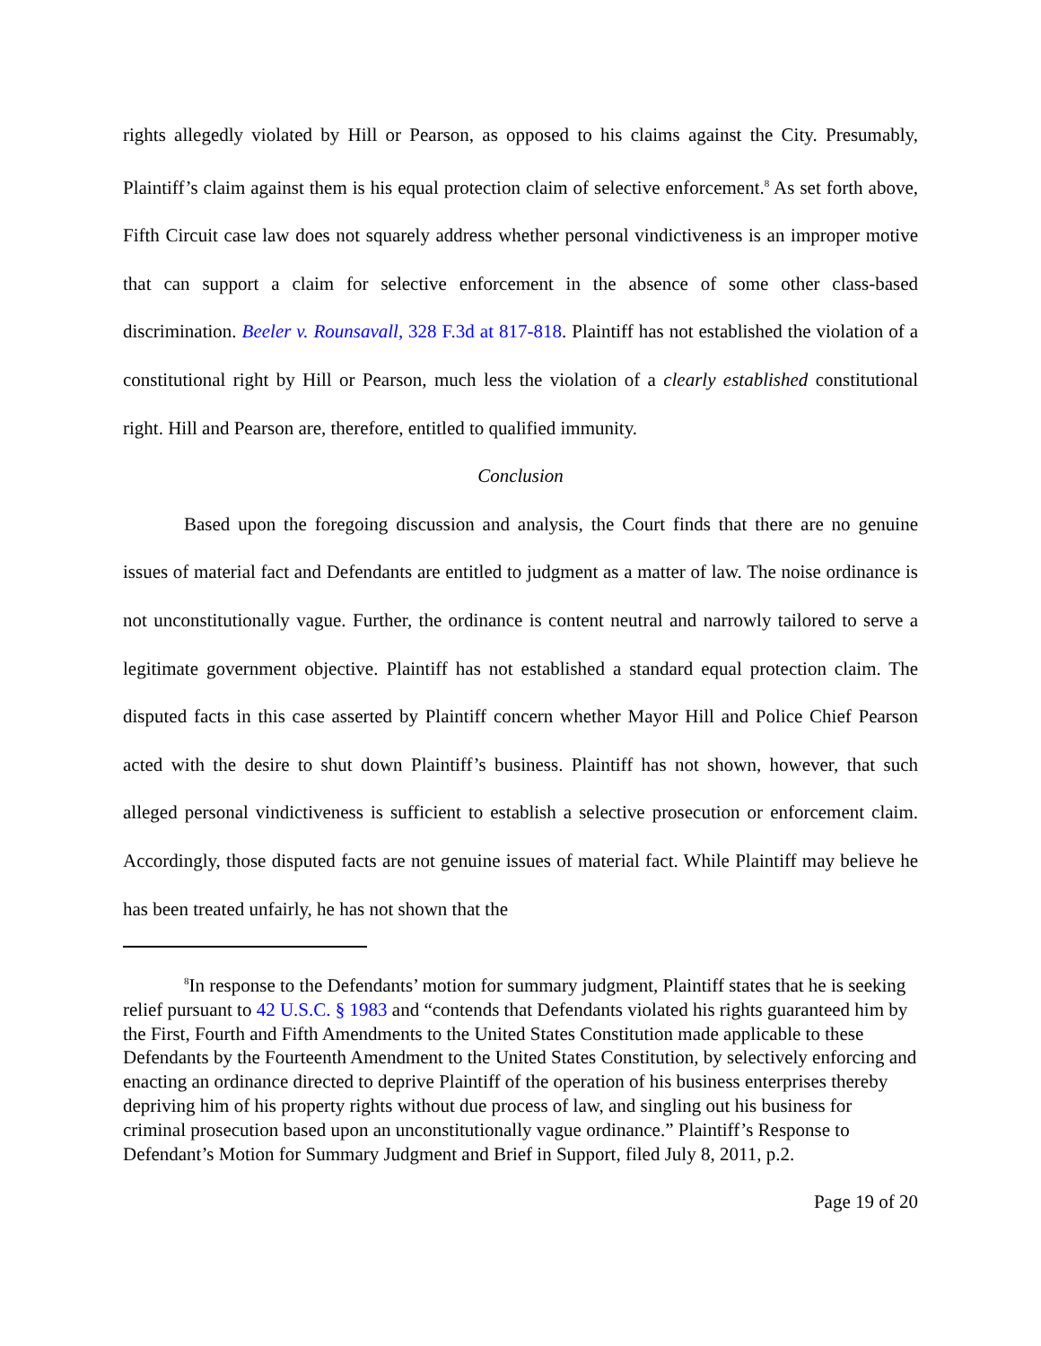rights allegedly violated by Hill or Pearson, as opposed to his claims against the City. Presumably, Plaintiff’s claim against them is his equal protection claim of selective enforcement.<sup>8</sup> As set forth above, Fifth Circuit case law does not squarely address whether personal vindictiveness is an improper motive that can support a claim for selective enforcement in the absence of some other class-based discrimination. Beeler v. Rounsavall, 328 F.3d at 817-818. Plaintiff has not established the violation of a constitutional right by Hill or Pearson, much less the violation of a clearly established constitutional right. Hill and Pearson are, therefore, entitled to qualified immunity.
Conclusion
Based upon the foregoing discussion and analysis, the Court finds that there are no genuine issues of material fact and Defendants are entitled to judgment as a matter of law. The noise ordinance is not unconstitutionally vague. Further, the ordinance is content neutral and narrowly tailored to serve a legitimate government objective. Plaintiff has not established a standard equal protection claim. The disputed facts in this case asserted by Plaintiff concern whether Mayor Hill and Police Chief Pearson acted with the desire to shut down Plaintiff’s business. Plaintiff has not shown, however, that such alleged personal vindictiveness is sufficient to establish a selective prosecution or enforcement claim. Accordingly, those disputed facts are not genuine issues of material fact. While Plaintiff may believe he has been treated unfairly, he has not shown that the
<sup>8</sup> In response to the Defendants’ motion for summary judgment, Plaintiff states that he is seeking relief pursuant to 42 U.S.C. § 1983 and “contends that Defendants violated his rights guaranteed him by the First, Fourth and Fifth Amendments to the United States Constitution made applicable to these Defendants by the Fourteenth Amendment to the United States Constitution, by selectively enforcing and enacting an ordinance directed to deprive Plaintiff of the operation of his business enterprises thereby depriving him of his property rights without due process of law, and singling out his business for criminal prosecution based upon an unconstitutionally vague ordinance.” Plaintiff’s Response to Defendant’s Motion for Summary Judgment and Brief in Support, filed July 8, 2011, p.2.
Page 19 of 20